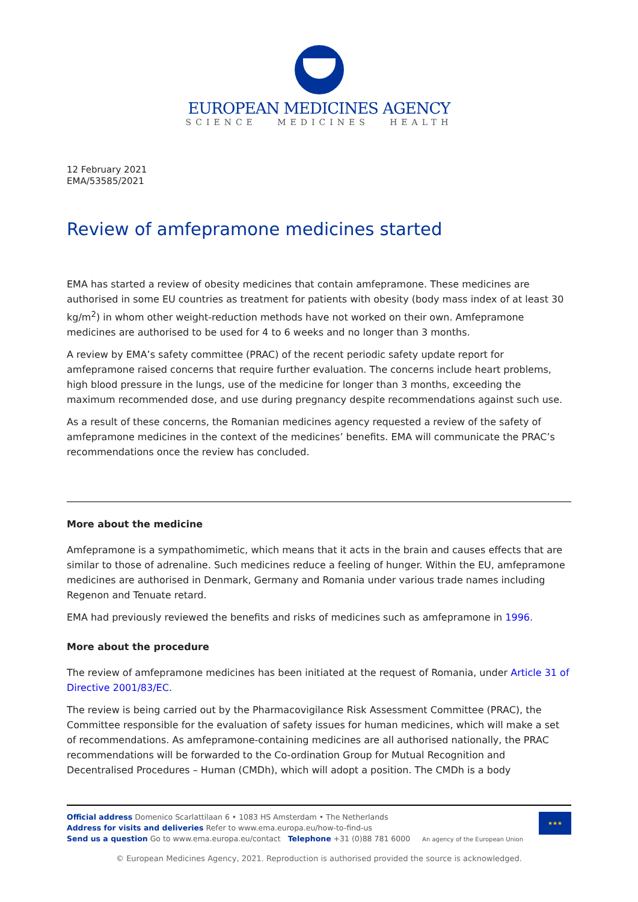EUROPEAN MEDICINES AGENCY
SCIENCE MEDICINES HEALTH
12 February 2021
EMA/53585/2021
Review of amfepramone medicines started
EMA has started a review of obesity medicines that contain amfepramone. These medicines are authorised in some EU countries as treatment for patients with obesity (body mass index of at least 30 kg/m<sup>2</sup>) in whom other weight-reduction methods have not worked on their own. Amfepramone medicines are authorised to be used for 4 to 6 weeks and no longer than 3 months.
A review by EMA’s safety committee (PRAC) of the recent periodic safety update report for amfepramone raised concerns that require further evaluation. The concerns include heart problems, high blood pressure in the lungs, use of the medicine for longer than 3 months, exceeding the maximum recommended dose, and use during pregnancy despite recommendations against such use.
As a result of these concerns, the Romanian medicines agency requested a review of the safety of amfepramone medicines in the context of the medicines’ benefits. EMA will communicate the PRAC’s recommendations once the review has concluded.
More about the medicine
Amfepramone is a sympathomimetic, which means that it acts in the brain and causes effects that are similar to those of adrenaline. Such medicines reduce a feeling of hunger. Within the EU, amfepramone medicines are authorised in Denmark, Germany and Romania under various trade names including Regenon and Tenuate retard.
EMA had previously reviewed the benefits and risks of medicines such as amfepramone in 1996.
More about the procedure
The review of amfepramone medicines has been initiated at the request of Romania, under Article 31 of Directive 2001/83/EC.
The review is being carried out by the Pharmacovigilance Risk Assessment Committee (PRAC), the Committee responsible for the evaluation of safety issues for human medicines, which will make a set of recommendations. As amfepramone-containing medicines are all authorised nationally, the PRAC recommendations will be forwarded to the Co-ordination Group for Mutual Recognition and Decentralised Procedures – Human (CMDh), which will adopt a position. The CMDh is a body
★★★
Official address Domenico Scarlattilaan 6 • 1083 HS Amsterdam • The Netherlands
Address for visits and deliveries Refer to www.ema.europa.eu/how-to-find-us
Send us a question Go to www.ema.europa.eu/contact Telephone +31 (0)88 781 6000 An agency of the European Union
© European Medicines Agency, 2021. Reproduction is authorised provided the source is acknowledged.